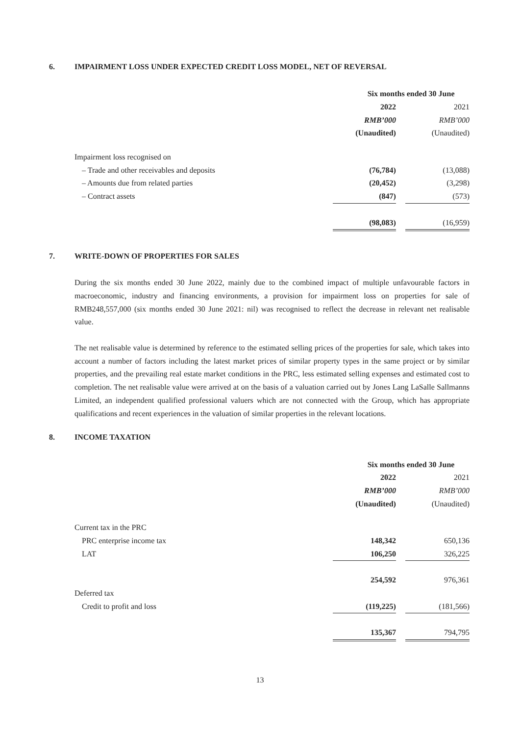6. IMPAIRMENT LOSS UNDER EXPECTED CREDIT LOSS MODEL, NET OF REVERSAL
| | Six months ended 30 June | | |
| --- | --- | --- | --- |
| | 2022 | | 2021 |
| | RMB’000 | | RMB’000 |
| | (Unaudited) | | (Unaudited) |
| Impairment loss recognised on | | | |
| – Trade and other receivables and deposits | (76,784) | | (13,088) |
| – Amounts due from related parties | (20,452) | | (3,298) |
| – Contract assets | (847) | | (573) |
| | (98,083) | | (16,959) |
7. WRITE-DOWN OF PROPERTIES FOR SALES
During the six months ended 30 June 2022, mainly due to the combined impact of multiple unfavourable factors in macroeconomic, industry and financing environments, a provision for impairment loss on properties for sale of RMB248,557,000 (six months ended 30 June 2021: nil) was recognised to reflect the decrease in relevant net realisable value.
The net realisable value is determined by reference to the estimated selling prices of the properties for sale, which takes into account a number of factors including the latest market prices of similar property types in the same project or by similar properties, and the prevailing real estate market conditions in the PRC, less estimated selling expenses and estimated cost to completion. The net realisable value were arrived at on the basis of a valuation carried out by Jones Lang LaSalle Sallmanns Limited, an independent qualified professional valuers which are not connected with the Group, which has appropriate qualifications and recent experiences in the valuation of similar properties in the relevant locations.
8. INCOME TAXATION
| | Six months ended 30 June | | |
| --- | --- | --- | --- |
| | 2022 | | 2021 |
| | RMB’000 | | RMB’000 |
| | (Unaudited) | | (Unaudited) |
| Current tax in the PRC | | | |
| PRC enterprise income tax | 148,342 | | 650,136 |
| LAT | 106,250 | | 326,225 |
| | 254,592 | | 976,361 |
| Deferred tax | | | |
| Credit to profit and loss | (119,225) | | (181,566) |
| | 135,367 | | 794,795 |
13